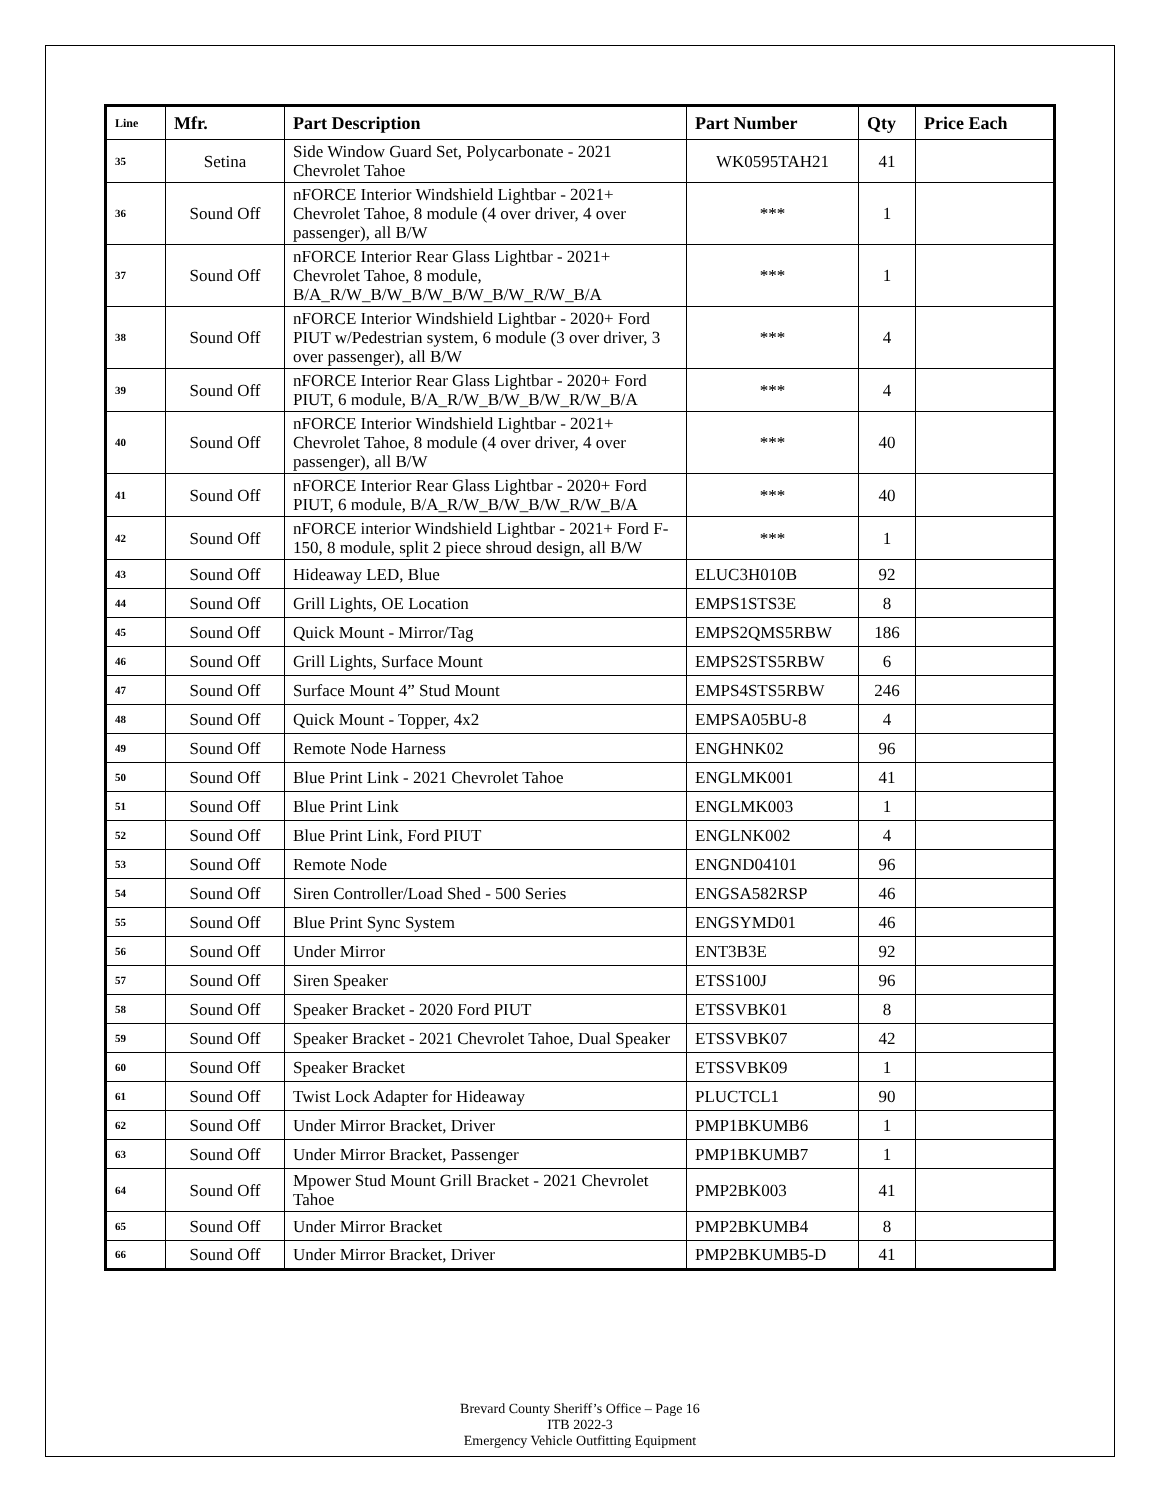| Line | Mfr. | Part Description | Part Number | Qty | Price Each |
| --- | --- | --- | --- | --- | --- |
| 35 | Setina | Side Window Guard Set, Polycarbonate - 2021 Chevrolet Tahoe | WK0595TAH21 | 41 | |
| 36 | Sound Off | nFORCE Interior Windshield Lightbar - 2021+ Chevrolet Tahoe, 8 module (4 over driver, 4 over passenger), all B/W | *** | 1 | |
| 37 | Sound Off | nFORCE Interior Rear Glass Lightbar - 2021+ Chevrolet Tahoe, 8 module, B/A_R/W_B/W_B/W_B/W_B/W_R/W_B/A | *** | 1 | |
| 38 | Sound Off | nFORCE Interior Windshield Lightbar - 2020+ Ford PIUT w/Pedestrian system, 6 module (3 over driver, 3 over passenger), all B/W | *** | 4 | |
| 39 | Sound Off | nFORCE Interior Rear Glass Lightbar - 2020+ Ford PIUT, 6 module, B/A_R/W_B/W_B/W_R/W_B/A | *** | 4 | |
| 40 | Sound Off | nFORCE Interior Windshield Lightbar - 2021+ Chevrolet Tahoe, 8 module (4 over driver, 4 over passenger), all B/W | *** | 40 | |
| 41 | Sound Off | nFORCE Interior Rear Glass Lightbar - 2020+ Ford PIUT, 6 module, B/A_R/W_B/W_B/W_R/W_B/A | *** | 40 | |
| 42 | Sound Off | nFORCE interior Windshield Lightbar - 2021+ Ford F-150, 8 module, split 2 piece shroud design, all B/W | *** | 1 | |
| 43 | Sound Off | Hideaway LED, Blue | ELUC3H010B | 92 | |
| 44 | Sound Off | Grill Lights, OE Location | EMPS1STS3E | 8 | |
| 45 | Sound Off | Quick Mount - Mirror/Tag | EMPS2QMS5RBW | 186 | |
| 46 | Sound Off | Grill Lights, Surface Mount | EMPS2STS5RBW | 6 | |
| 47 | Sound Off | Surface Mount 4” Stud Mount | EMPS4STS5RBW | 246 | |
| 48 | Sound Off | Quick Mount - Topper, 4x2 | EMPSA05BU-8 | 4 | |
| 49 | Sound Off | Remote Node Harness | ENGHNK02 | 96 | |
| 50 | Sound Off | Blue Print Link - 2021 Chevrolet Tahoe | ENGLMK001 | 41 | |
| 51 | Sound Off | Blue Print Link | ENGLMK003 | 1 | |
| 52 | Sound Off | Blue Print Link, Ford PIUT | ENGLNK002 | 4 | |
| 53 | Sound Off | Remote Node | ENGND04101 | 96 | |
| 54 | Sound Off | Siren Controller/Load Shed - 500 Series | ENGSA582RSP | 46 | |
| 55 | Sound Off | Blue Print Sync System | ENGSYMD01 | 46 | |
| 56 | Sound Off | Under Mirror | ENT3B3E | 92 | |
| 57 | Sound Off | Siren Speaker | ETSS100J | 96 | |
| 58 | Sound Off | Speaker Bracket - 2020 Ford PIUT | ETSSVBK01 | 8 | |
| 59 | Sound Off | Speaker Bracket - 2021 Chevrolet Tahoe, Dual Speaker | ETSSVBK07 | 42 | |
| 60 | Sound Off | Speaker Bracket | ETSSVBK09 | 1 | |
| 61 | Sound Off | Twist Lock Adapter for Hideaway | PLUCTCL1 | 90 | |
| 62 | Sound Off | Under Mirror Bracket, Driver | PMP1BKUMB6 | 1 | |
| 63 | Sound Off | Under Mirror Bracket, Passenger | PMP1BKUMB7 | 1 | |
| 64 | Sound Off | Mpower Stud Mount Grill Bracket - 2021 Chevrolet Tahoe | PMP2BK003 | 41 | |
| 65 | Sound Off | Under Mirror Bracket | PMP2BKUMB4 | 8 | |
| 66 | Sound Off | Under Mirror Bracket, Driver | PMP2BKUMB5-D | 41 | |
Brevard County Sheriff’s Office – Page 16
ITB 2022-3
Emergency Vehicle Outfitting Equipment